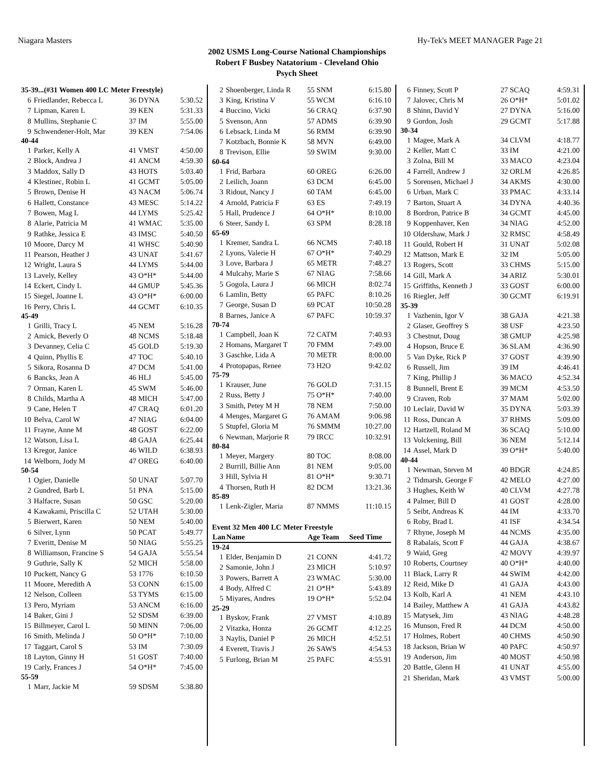Niagara Masters Hy-Tek's MEET MANAGER Page 21
2002 USMS Long-Course National Championships
Robert F Busbey Natatorium - Cleveland Ohio
Psych Sheet
| 35-39...(#31 Women 400 LC Meter Freestyle) | | | |
| 6 | Friedlander, Rebecca L | 36 DYNA | 5:30.52 |
| 7 | Lipman, Karen L | 39 KEN | 5:31.33 |
| 8 | Mullins, Stephanie C | 37 IM | 5:55.00 |
| 9 | Schwendener-Holt, Mar | 39 KEN | 7:54.06 |
| 40-44 | | | |
| 1 | Parker, Kelly A | 41 VMST | 4:50.00 |
| 2 | Block, Andrea J | 41 ANCM | 4:59.30 |
| 3 | Maddox, Sally D | 43 HOTS | 5:03.40 |
| 4 | Klestinec, Robin L | 41 GCMT | 5:05.00 |
| 5 | Brown, Denise H | 43 NACM | 5:06.74 |
| 6 | Hallett, Constance | 43 MESC | 5:14.22 |
| 7 | Bowen, Mag L | 44 LYMS | 5:25.42 |
| 8 | Alarie, Patricia M | 41 WMAC | 5:35.00 |
| 9 | Rathke, Jessica E | 43 IMSC | 5:40.50 |
| 10 | Moore, Darcy M | 41 WHSC | 5:40.90 |
| 11 | Pearson, Heather J | 43 UNAT | 5:41.67 |
| 12 | Wright, Laura S | 44 LYMS | 5:44.00 |
| 13 | Lavely, Kelley | 43 O*H* | 5:44.00 |
| 14 | Eckert, Cindy L | 44 GMUP | 5:45.36 |
| 15 | Siegel, Joanne L | 43 O*H* | 6:00.00 |
| 16 | Perry, Chris L | 44 GCMT | 6:10.35 |
| 45-49 | | | |
| 1 | Grilli, Tracy L | 45 NEM | 5:16.28 |
| 2 | Amick, Beverly O | 48 NCMS | 5:18.48 |
| 3 | Devanney, Celia C | 45 GOLD | 5:19.30 |
| 4 | Quinn, Phyllis E | 47 TOC | 5:40.10 |
| 5 | Sikora, Rosanna D | 47 DCM | 5:41.00 |
| 6 | Bancks, Jean A | 46 HLJ | 5:45.00 |
| 7 | Orman, Karen L | 45 SWM | 5:46.00 |
| 8 | Childs, Martha A | 48 MICH | 5:47.00 |
| 9 | Cane, Helen T | 47 CRAQ | 6:01.20 |
| 10 | Belva, Carol W | 47 NIAG | 6:04.00 |
| 11 | Frayne, Anne M | 48 GOST | 6:22.00 |
| 12 | Watson, Lisa L | 48 GAJA | 6:25.44 |
| 13 | Kregor, Janice | 46 WILD | 6:38.93 |
| 14 | Welborn, Jody M | 47 OREG | 6:40.00 |
| 50-54 | | | |
| 1 | Ogier, Danielle | 50 UNAT | 5:07.70 |
| 2 | Gundred, Barb L | 51 PNA | 5:15.00 |
| 3 | Halfacre, Susan | 50 GSC | 5:20.00 |
| 4 | Kawakami, Priscilla C | 52 UTAH | 5:30.00 |
| 5 | Bierwert, Karen | 50 NEM | 5:40.00 |
| 6 | Silver, Lynn | 50 PCAT | 5:49.77 |
| 7 | Everitt, Denise M | 50 NIAG | 5:55.25 |
| 8 | Williamson, Francine S | 54 GAJA | 5:55.54 |
| 9 | Guthrie, Sally K | 52 MICH | 5:58.00 |
| 10 | Puckett, Nancy G | 53 1776 | 6:10.50 |
| 11 | Moore, Meredith A | 53 CONN | 6:15.00 |
| 12 | Nelson, Colleen | 53 TYMS | 6:15.00 |
| 13 | Pero, Myriam | 53 ANCM | 6:16.00 |
| 14 | Baker, Gini J | 52 SDSM | 6:39.00 |
| 15 | Billmeyer, Carol L | 50 MINN | 7:06.00 |
| 16 | Smith, Melinda J | 50 O*H* | 7:10.00 |
| 17 | Taggart, Carol S | 53 IM | 7:30.09 |
| 18 | Layton, Ginny H | 51 GOST | 7:40.00 |
| 19 | Carly, Frances J | 54 O*H* | 7:45.00 |
| 55-59 | | | |
| 1 | Marr, Jackie M | 59 SDSM | 5:38.80 |
| 2 | Shoenberger, Linda R | 55 SNM | 6:15.80 |
| 3 | King, Kristina V | 55 WCM | 6:16.10 |
| 4 | Buccino, Vicki | 56 CRAQ | 6:37.90 |
| 5 | Svenson, Ann | 57 ADMS | 6:39.90 |
| 6 | Lebsack, Linda M | 56 RMM | 6:39.90 |
| 7 | Kotzbach, Bonnie K | 58 MVN | 6:49.00 |
| 8 | Trevison, Ellie | 59 SWIM | 9:30.00 |
| 60-64 | | | |
| 1 | Frid, Barbara | 60 OREG | 6:26.00 |
| 2 | Leilich, Joann | 63 DCM | 6:45.00 |
| 3 | Ridout, Nancy J | 60 TAM | 6:45.00 |
| 4 | Arnold, Patricia F | 63 ES | 7:49.19 |
| 5 | Hall, Prudence J | 64 O*H* | 8:10.00 |
| 6 | Steer, Sandy L | 63 SPM | 8:28.18 |
| 65-69 | | | |
| 1 | Kremer, Sandra L | 66 NCMS | 7:40.18 |
| 2 | Lyons, Valerie H | 67 O*H* | 7:40.29 |
| 3 | Love, Barbara J | 65 METR | 7:48.27 |
| 4 | Mulcahy, Marie S | 67 NIAG | 7:58.66 |
| 5 | Gogola, Laura J | 66 MICH | 8:02.74 |
| 6 | Lamlin, Betty | 65 PAFC | 8:10.26 |
| 7 | George, Susan D | 69 PCAT | 10:50.28 |
| 8 | Barnes, Janice A | 67 PAFC | 10:59.37 |
| 70-74 | | | |
| 1 | Campbell, Joan K | 72 CATM | 7:40.93 |
| 2 | Homans, Margaret T | 70 FMM | 7:49.00 |
| 3 | Gaschke, Lida A | 70 METR | 8:00.00 |
| 4 | Protopapas, Renee | 73 H2O | 9:42.02 |
| 75-79 | | | |
| 1 | Krauser, June | 76 GOLD | 7:31.15 |
| 2 | Russ, Betty J | 75 O*H* | 7:40.00 |
| 3 | Smith, Petey M H | 78 NEM | 7:50.00 |
| 4 | Menges, Margaret G | 76 AMAM | 9:06.98 |
| 5 | Stupfel, Gloria M | 76 SMMM | 10:27.00 |
| 6 | Newman, Marjorie R | 79 IRCC | 10:32.91 |
| 80-84 | | | |
| 1 | Meyer, Margery | 80 TOC | 8:08.00 |
| 2 | Burrill, Billie Ann | 81 NEM | 9:05.00 |
| 3 | Hill, Sylvia H | 81 O*H* | 9:30.71 |
| 4 | Thorsen, Ruth H | 82 DCM | 13:21.36 |
| 85-89 | | | |
| 1 | Lenk-Zigler, Maria | 87 NMMS | 11:10.15 |
| Event 32 Men 400 LC Meter Freestyle | | | |
| Lan | Name | Age Team | Seed Time |
| 19-24 | | | |
| 1 | Elder, Benjamin D | 21 CONN | 4:41.72 |
| 2 | Samonie, John J | 23 MICH | 5:10.97 |
| 3 | Powers, Barrett A | 23 WMAC | 5:30.00 |
| 4 | Body, Alfred C | 21 O*H* | 5:43.89 |
| 5 | Miyares, Andres | 19 O*H* | 5:52.04 |
| 25-29 | | | |
| 1 | Byskov, Frank | 27 VMST | 4:10.89 |
| 2 | Vitazka, Honza | 26 GCMT | 4:12.25 |
| 3 | Naylis, Daniel P | 26 MICH | 4:52.51 |
| 4 | Everett, Travis J | 26 SAWS | 4:54.53 |
| 5 | Furlong, Brian M | 25 PAFC | 4:55.91 |
| 6 | Finney, Scott P | 27 SCAQ | 4:59.31 |
| 7 | Jalovec, Chris M | 26 O*H* | 5:01.02 |
| 8 | Shinn, David Y | 27 DYNA | 5:16.00 |
| 9 | Gordon, Josh | 29 GCMT | 5:17.88 |
| 30-34 | | | |
| 1 | Magee, Mark A | 34 CLVM | 4:18.77 |
| 2 | Keller, Matt C | 33 IM | 4:21.00 |
| 3 | Zolna, Bill M | 33 MACO | 4:23.04 |
| 4 | Farrell, Andrew J | 32 ORLM | 4:26.85 |
| 5 | Sorensen, Michael J | 34 AKMS | 4:30.00 |
| 6 | Urban, Mark C | 33 PMAC | 4:33.14 |
| 7 | Barton, Stuart A | 34 DYNA | 4:40.36 |
| 8 | Bordron, Patrice B | 34 GCMT | 4:45.00 |
| 9 | Koppenhaver, Ken | 34 NIAG | 4:52.00 |
| 10 | Oldershaw, Mark J | 32 RMSC | 4:58.49 |
| 11 | Gould, Robert H | 31 UNAT | 5:02.08 |
| 12 | Mattson, Mark E | 32 IM | 5:05.00 |
| 13 | Rogers, Scott | 33 CHMS | 5:15.00 |
| 14 | Gill, Mark A | 34 ARIZ | 5:30.01 |
| 15 | Griffiths, Kenneth J | 33 GOST | 6:00.00 |
| 16 | Riegler, Jeff | 30 GCMT | 6:19.91 |
| 35-39 | | | |
| 1 | Vazhenin, Igor V | 38 GAJA | 4:21.38 |
| 2 | Glaser, Geoffrey S | 38 USF | 4:23.50 |
| 3 | Chestnut, Doug | 38 GMUP | 4:25.98 |
| 4 | Hopson, Bruce E | 36 SLAM | 4:36.90 |
| 5 | Van Dyke, Rick P | 37 GOST | 4:39.90 |
| 6 | Russell, Jim | 39 IM | 4:46.41 |
| 7 | King, Phillip J | 36 MACO | 4:52.34 |
| 8 | Bunnell, Brent E | 39 MCM | 4:53.50 |
| 9 | Craven, Rob | 37 MAM | 5:02.00 |
| 10 | Leclair, David W | 35 DYNA | 5:03.39 |
| 11 | Ross, Duncan A | 37 RHMS | 5:09.00 |
| 12 | Hartzell, Roland M | 36 SCAQ | 5:10.00 |
| 13 | Volckening, Bill | 36 NEM | 5:12.14 |
| 14 | Assel, Mark D | 39 O*H* | 5:40.00 |
| 40-44 | | | |
| 1 | Newman, Steven M | 40 BDGR | 4:24.85 |
| 2 | Tidmarsh, George F | 42 MELO | 4:27.00 |
| 3 | Hughes, Keith W | 40 CLVM | 4:27.78 |
| 4 | Palmer, Bill D | 41 GOST | 4:28.00 |
| 5 | Seibt, Andreas K | 44 IM | 4:33.70 |
| 6 | Roby, Brad L | 41 ISF | 4:34.54 |
| 7 | Rhyne, Joseph M | 44 NCMS | 4:35.00 |
| 8 | Rabalais, Scott F | 44 GAJA | 4:38.67 |
| 9 | Waid, Greg | 42 MOVY | 4:39.97 |
| 10 | Roberts, Courtney | 40 O*H* | 4:40.00 |
| 11 | Black, Larry R | 44 SWIM | 4:42.00 |
| 12 | Reid, Mike D | 41 GAJA | 4:43.00 |
| 13 | Kolb, Karl A | 41 NEM | 4:43.10 |
| 14 | Bailey, Matthew A | 41 GAJA | 4:43.82 |
| 15 | Matysek, Jim | 43 NIAG | 4:48.28 |
| 16 | Munson, Fred R | 44 DCM | 4:50.00 |
| 17 | Holmes, Robert | 40 CHMS | 4:50.90 |
| 18 | Jackson, Brian W | 40 PAFC | 4:50.97 |
| 19 | Anderson, Jim | 40 MOST | 4:50.98 |
| 20 | Battle, Glenn H | 41 UNAT | 4:55.00 |
| 21 | Sheridan, Mark | 43 VMST | 5:00.00 |